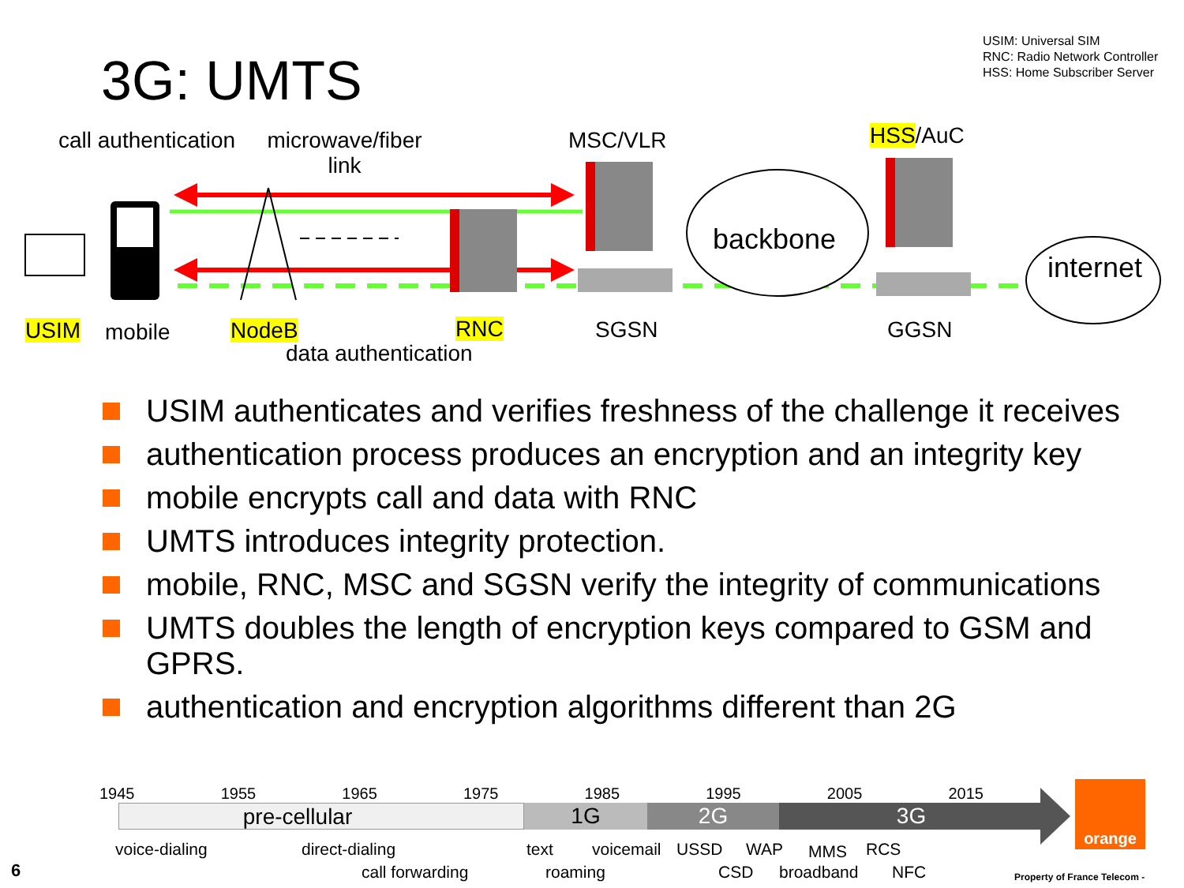USIM: Universal SIM
RNC: Radio Network Controller
HSS: Home Subscriber Server
3G: UMTS
call authentication
microwave/fiber
link
MSC/VLR HSS/AuC
backbone
internet
USIM mobile NodeB RNC
data authentication
SGSN GGSN
USIM authenticates and verifies freshness of the challenge it receives
authentication process produces an encryption and an integrity key
mobile encrypts call and data with RNC
UMTS introduces integrity protection.
mobile, RNC, MSC and SGSN verify the integrity of communications
UMTS doubles the length of encryption keys compared to GSM and GPRS.
authentication and encryption algorithms different than 2G
1945 1955 1965 1975 1985 1995 2005 2015
pre-cellular 1G 2G 3G
voice-dialing direct-dialing
call forwarding
text voicemail USSD WAP MMS RCS
roaming CSD broadband NFC
orange
6 Property of France Telecom -